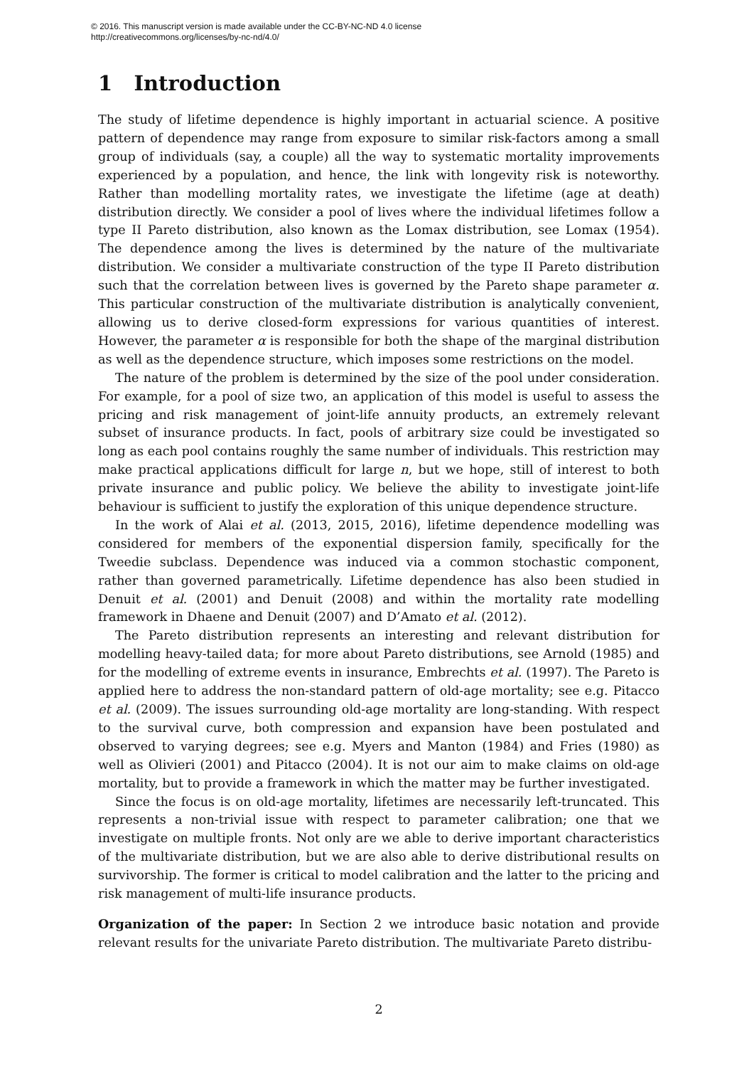© 2016. This manuscript version is made available under the CC-BY-NC-ND 4.0 license
http://creativecommons.org/licenses/by-nc-nd/4.0/
1 Introduction
The study of lifetime dependence is highly important in actuarial science. A positive pattern of dependence may range from exposure to similar risk-factors among a small group of individuals (say, a couple) all the way to systematic mortality improvements experienced by a population, and hence, the link with longevity risk is noteworthy. Rather than modelling mortality rates, we investigate the lifetime (age at death) distribution directly. We consider a pool of lives where the individual lifetimes follow a type II Pareto distribution, also known as the Lomax distribution, see Lomax (1954). The dependence among the lives is determined by the nature of the multivariate distribution. We consider a multivariate construction of the type II Pareto distribution such that the correlation between lives is governed by the Pareto shape parameter α. This particular construction of the multivariate distribution is analytically convenient, allowing us to derive closed-form expressions for various quantities of interest. However, the parameter α is responsible for both the shape of the marginal distribution as well as the dependence structure, which imposes some restrictions on the model.
The nature of the problem is determined by the size of the pool under consideration. For example, for a pool of size two, an application of this model is useful to assess the pricing and risk management of joint-life annuity products, an extremely relevant subset of insurance products. In fact, pools of arbitrary size could be investigated so long as each pool contains roughly the same number of individuals. This restriction may make practical applications difficult for large n, but we hope, still of interest to both private insurance and public policy. We believe the ability to investigate joint-life behaviour is sufficient to justify the exploration of this unique dependence structure.
In the work of Alai et al. (2013, 2015, 2016), lifetime dependence modelling was considered for members of the exponential dispersion family, specifically for the Tweedie subclass. Dependence was induced via a common stochastic component, rather than governed parametrically. Lifetime dependence has also been studied in Denuit et al. (2001) and Denuit (2008) and within the mortality rate modelling framework in Dhaene and Denuit (2007) and D’Amato et al. (2012).
The Pareto distribution represents an interesting and relevant distribution for modelling heavy-tailed data; for more about Pareto distributions, see Arnold (1985) and for the modelling of extreme events in insurance, Embrechts et al. (1997). The Pareto is applied here to address the non-standard pattern of old-age mortality; see e.g. Pitacco et al. (2009). The issues surrounding old-age mortality are long-standing. With respect to the survival curve, both compression and expansion have been postulated and observed to varying degrees; see e.g. Myers and Manton (1984) and Fries (1980) as well as Olivieri (2001) and Pitacco (2004). It is not our aim to make claims on old-age mortality, but to provide a framework in which the matter may be further investigated.
Since the focus is on old-age mortality, lifetimes are necessarily left-truncated. This represents a non-trivial issue with respect to parameter calibration; one that we investigate on multiple fronts. Not only are we able to derive important characteristics of the multivariate distribution, but we are also able to derive distributional results on survivorship. The former is critical to model calibration and the latter to the pricing and risk management of multi-life insurance products.
Organization of the paper: In Section 2 we introduce basic notation and provide relevant results for the univariate Pareto distribution. The multivariate Pareto distribu-
2